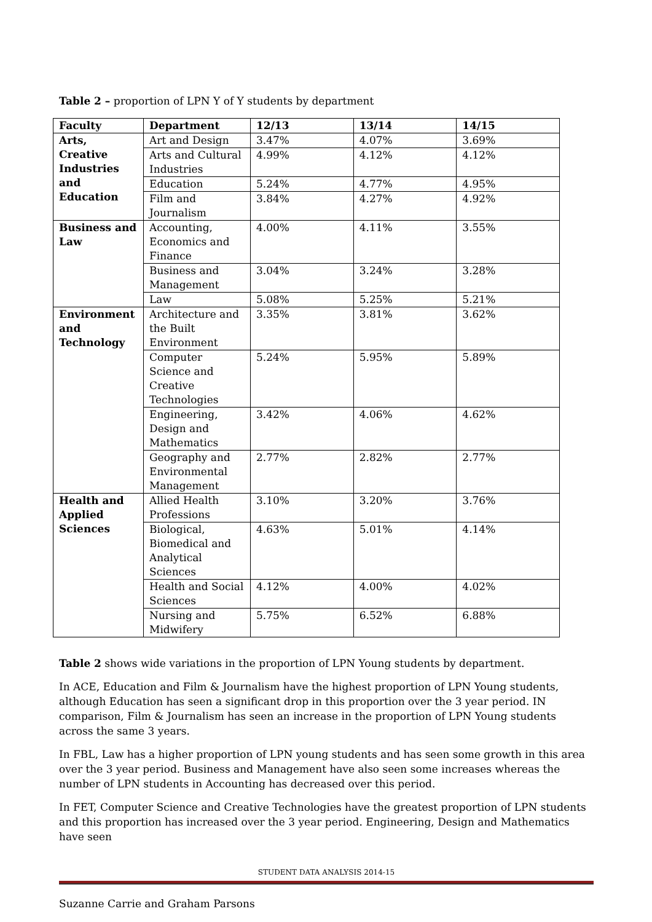Table 2 – proportion of LPN Y of Y students by department
| Faculty | Department | 12/13 | 13/14 | 14/15 |
| --- | --- | --- | --- | --- |
| Arts, Creative Industries and Education | Art and Design | 3.47% | 4.07% | 3.69% |
| | Arts and Cultural Industries | 4.99% | 4.12% | 4.12% |
| | Education | 5.24% | 4.77% | 4.95% |
| | Film and Journalism | 3.84% | 4.27% | 4.92% |
| Business and Law | Accounting, Economics and Finance | 4.00% | 4.11% | 3.55% |
| | Business and Management | 3.04% | 3.24% | 3.28% |
| | Law | 5.08% | 5.25% | 5.21% |
| Environment and Technology | Architecture and the Built Environment | 3.35% | 3.81% | 3.62% |
| | Computer Science and Creative Technologies | 5.24% | 5.95% | 5.89% |
| | Engineering, Design and Mathematics | 3.42% | 4.06% | 4.62% |
| | Geography and Environmental Management | 2.77% | 2.82% | 2.77% |
| Health and Applied Sciences | Allied Health Professions | 3.10% | 3.20% | 3.76% |
| | Biological, Biomedical and Analytical Sciences | 4.63% | 5.01% | 4.14% |
| | Health and Social Sciences | 4.12% | 4.00% | 4.02% |
| | Nursing and Midwifery | 5.75% | 6.52% | 6.88% |
Table 2 shows wide variations in the proportion of LPN Young students by department.
In ACE, Education and Film & Journalism have the highest proportion of LPN Young students, although Education has seen a significant drop in this proportion over the 3 year period. IN comparison, Film & Journalism has seen an increase in the proportion of LPN Young students across the same 3 years.
In FBL, Law has a higher proportion of LPN young students and has seen some growth in this area over the 3 year period. Business and Management have also seen some increases whereas the number of LPN students in Accounting has decreased over this period.
In FET, Computer Science and Creative Technologies have the greatest proportion of LPN students and this proportion has increased over the 3 year period. Engineering, Design and Mathematics have seen
STUDENT DATA ANALYSIS 2014-15
Suzanne Carrie and Graham Parsons